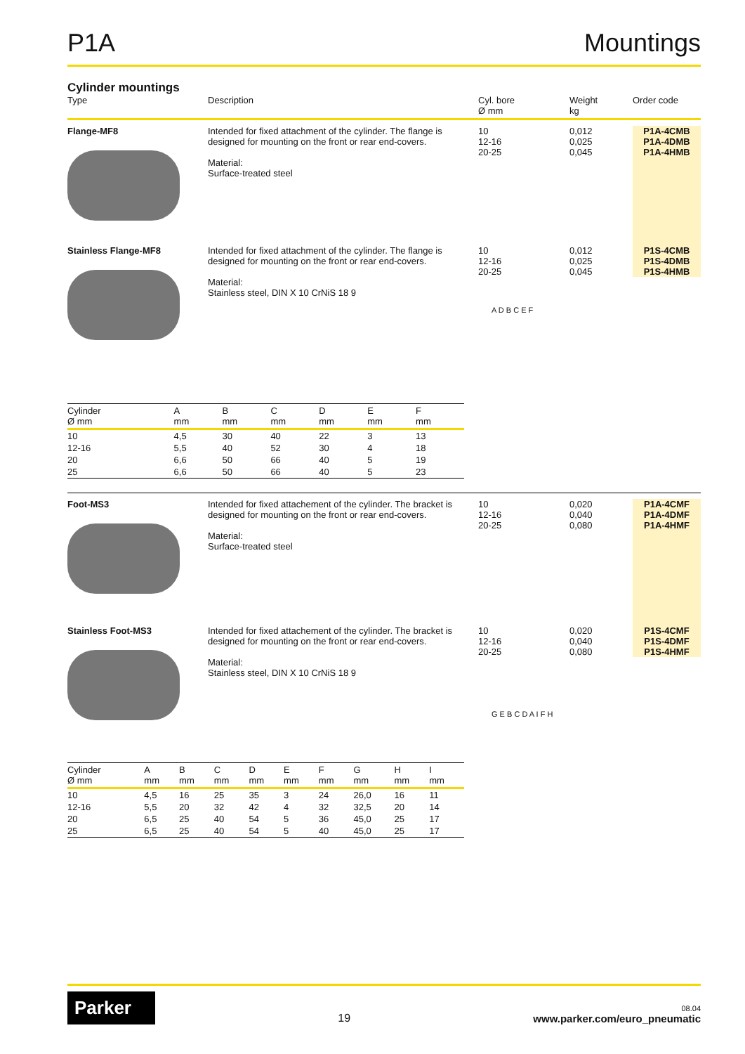P1A
Mountings
Cylinder mountings
Type
Description
Cyl. bore
Ø mm
Weight
kg
Order code
Flange-MF8
Intended for fixed attachment of the cylinder. The flange is designed for mounting on the front or rear end-covers.
Material:
Surface-treated steel
10
12-16
20-25
0,012
0,025
0,045
P1A-4CMB
P1A-4DMB
P1A-4HMB
Stainless Flange-MF8
Intended for fixed attachment of the cylinder. The flange is designed for mounting on the front or rear end-covers.
Material:
Stainless steel, DIN X 10 CrNiS 18 9
10
12-16
20-25
0,012
0,025
0,045
P1S-4CMB
P1S-4DMB
P1S-4HMB
| Cylinder Ø mm | A mm | B mm | C mm | D mm | E mm | F mm | |
| --- | --- | --- | --- | --- | --- | --- | --- |
| 10 | 4,5 | 30 | 40 | 22 | 3 | 13 | |
| 12-16 | 5,5 | 40 | 52 | 30 | 4 | 18 | |
| 20 | 6,6 | 50 | 66 | 40 | 5 | 19 | |
| 25 | 6,6 | 50 | 66 | 40 | 5 | 23 | |
Foot-MS3
Intended for fixed attachement of the cylinder. The bracket is designed for mounting on the front or rear end-covers.
Material:
Surface-treated steel
10
12-16
20-25
0,020
0,040
0,080
P1A-4CMF
P1A-4DMF
P1A-4HMF
Stainless Foot-MS3
Intended for fixed attachement of the cylinder. The bracket is designed for mounting on the front or rear end-covers.
Material:
Stainless steel, DIN X 10 CrNiS 18 9
10
12-16
20-25
0,020
0,040
0,080
P1S-4CMF
P1S-4DMF
P1S-4HMF
| Cylinder Ø mm | A mm | B mm | C mm | D mm | E mm | F mm | G mm | H mm | I mm |
| --- | --- | --- | --- | --- | --- | --- | --- | --- | --- |
| 10 | 4,5 | 16 | 25 | 35 | 3 | 24 | 26,0 | 16 | 11 |
| 12-16 | 5,5 | 20 | 32 | 42 | 4 | 32 | 32,5 | 20 | 14 |
| 20 | 6,5 | 25 | 40 | 54 | 5 | 36 | 45,0 | 25 | 17 |
| 25 | 6,5 | 25 | 40 | 54 | 5 | 40 | 45,0 | 25 | 17 |
A D B C E F
G E B C D A I F H
Parker
19
08.04
www.parker.com/euro_pneumatic